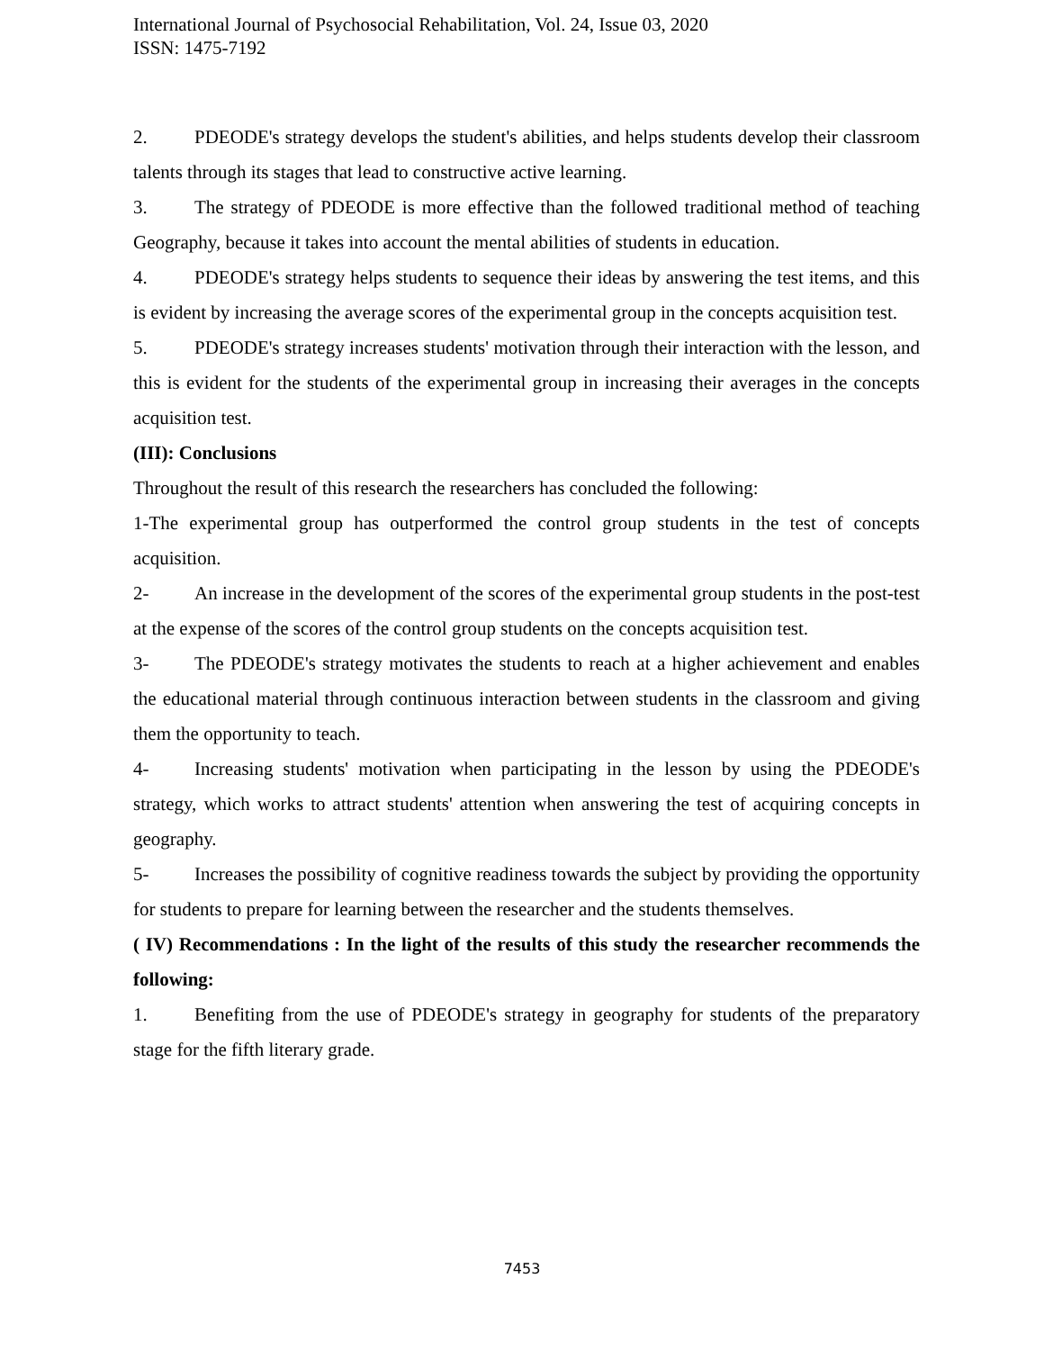International Journal of Psychosocial Rehabilitation, Vol. 24, Issue 03, 2020
ISSN: 1475-7192
2. PDEODE's strategy develops the student's abilities, and helps students develop their classroom talents through its stages that lead to constructive active learning.
3. The strategy of PDEODE is more effective than the followed traditional method of teaching Geography, because it takes into account the mental abilities of students in education.
4. PDEODE's strategy helps students to sequence their ideas by answering the test items, and this is evident by increasing the average scores of the experimental group in the concepts acquisition test.
5. PDEODE's strategy increases students' motivation through their interaction with the lesson, and this is evident for the students of the experimental group in increasing their averages in the concepts acquisition test.
(III): Conclusions
Throughout the result of this research the researchers has concluded the following:
1-The experimental group has outperformed the control group students in the test of concepts acquisition.
2- An increase in the development of the scores of the experimental group students in the post-test at the expense of the scores of the control group students on the concepts acquisition test.
3- The PDEODE's strategy motivates the students to reach at a higher achievement and enables the educational material through continuous interaction between students in the classroom and giving them the opportunity to teach.
4- Increasing students' motivation when participating in the lesson by using the PDEODE's strategy, which works to attract students' attention when answering the test of acquiring concepts in geography.
5- Increases the possibility of cognitive readiness towards the subject by providing the opportunity for students to prepare for learning between the researcher and the students themselves.
( IV) Recommendations : In the light of the results of this study the researcher recommends the following:
1. Benefiting from the use of PDEODE's strategy in geography for students of the preparatory stage for the fifth literary grade.
7453